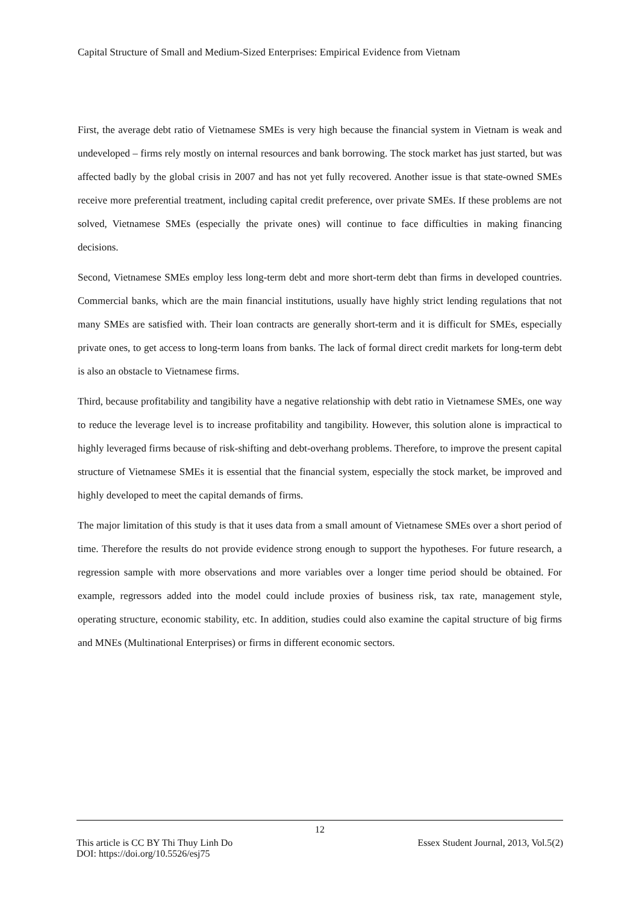Capital Structure of Small and Medium-Sized Enterprises: Empirical Evidence from Vietnam
First, the average debt ratio of Vietnamese SMEs is very high because the financial system in Vietnam is weak and undeveloped – firms rely mostly on internal resources and bank borrowing. The stock market has just started, but was affected badly by the global crisis in 2007 and has not yet fully recovered. Another issue is that state-owned SMEs receive more preferential treatment, including capital credit preference, over private SMEs. If these problems are not solved, Vietnamese SMEs (especially the private ones) will continue to face difficulties in making financing decisions.
Second, Vietnamese SMEs employ less long-term debt and more short-term debt than firms in developed countries. Commercial banks, which are the main financial institutions, usually have highly strict lending regulations that not many SMEs are satisfied with. Their loan contracts are generally short-term and it is difficult for SMEs, especially private ones, to get access to long-term loans from banks. The lack of formal direct credit markets for long-term debt is also an obstacle to Vietnamese firms.
Third, because profitability and tangibility have a negative relationship with debt ratio in Vietnamese SMEs, one way to reduce the leverage level is to increase profitability and tangibility. However, this solution alone is impractical to highly leveraged firms because of risk-shifting and debt-overhang problems. Therefore, to improve the present capital structure of Vietnamese SMEs it is essential that the financial system, especially the stock market, be improved and highly developed to meet the capital demands of firms.
The major limitation of this study is that it uses data from a small amount of Vietnamese SMEs over a short period of time. Therefore the results do not provide evidence strong enough to support the hypotheses. For future research, a regression sample with more observations and more variables over a longer time period should be obtained. For example, regressors added into the model could include proxies of business risk, tax rate, management style, operating structure, economic stability, etc. In addition, studies could also examine the capital structure of big firms and MNEs (Multinational Enterprises) or firms in different economic sectors.
12
This article is CC BY Thi Thuy Linh Do Essex Student Journal, 2013, Vol.5(2)
DOI: https://doi.org/10.5526/esj75